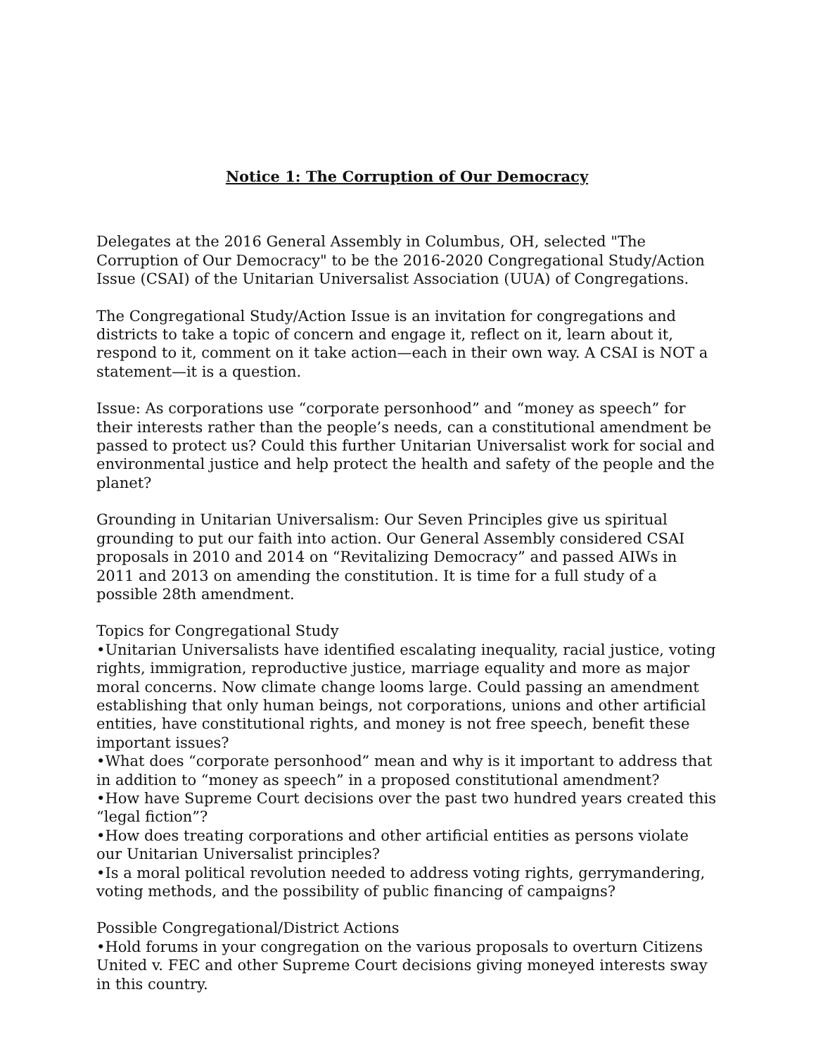Notice 1: The Corruption of Our Democracy
Delegates at the 2016 General Assembly in Columbus, OH, selected "The Corruption of Our Democracy" to be the 2016-2020 Congregational Study/Action Issue (CSAI) of the Unitarian Universalist Association (UUA) of Congregations.
The Congregational Study/Action Issue is an invitation for congregations and districts to take a topic of concern and engage it, reflect on it, learn about it, respond to it, comment on it take action—each in their own way. A CSAI is NOT a statement—it is a question.
Issue: As corporations use “corporate personhood” and “money as speech” for their interests rather than the people’s needs, can a constitutional amendment be passed to protect us? Could this further Unitarian Universalist work for social and environmental justice and help protect the health and safety of the people and the planet?
Grounding in Unitarian Universalism: Our Seven Principles give us spiritual grounding to put our faith into action. Our General Assembly considered CSAI proposals in 2010 and 2014 on “Revitalizing Democracy” and passed AIWs in 2011 and 2013 on amending the constitution. It is time for a full study of a possible 28th amendment.
Topics for Congregational Study
•Unitarian Universalists have identified escalating inequality, racial justice, voting rights, immigration, reproductive justice, marriage equality and more as major moral concerns. Now climate change looms large. Could passing an amendment establishing that only human beings, not corporations, unions and other artificial entities, have constitutional rights, and money is not free speech, benefit these important issues?
•What does “corporate personhood” mean and why is it important to address that in addition to “money as speech” in a proposed constitutional amendment?
•How have Supreme Court decisions over the past two hundred years created this “legal fiction”?
•How does treating corporations and other artificial entities as persons violate our Unitarian Universalist principles?
•Is a moral political revolution needed to address voting rights, gerrymandering, voting methods, and the possibility of public financing of campaigns?
Possible Congregational/District Actions
•Hold forums in your congregation on the various proposals to overturn Citizens United v. FEC and other Supreme Court decisions giving moneyed interests sway in this country.